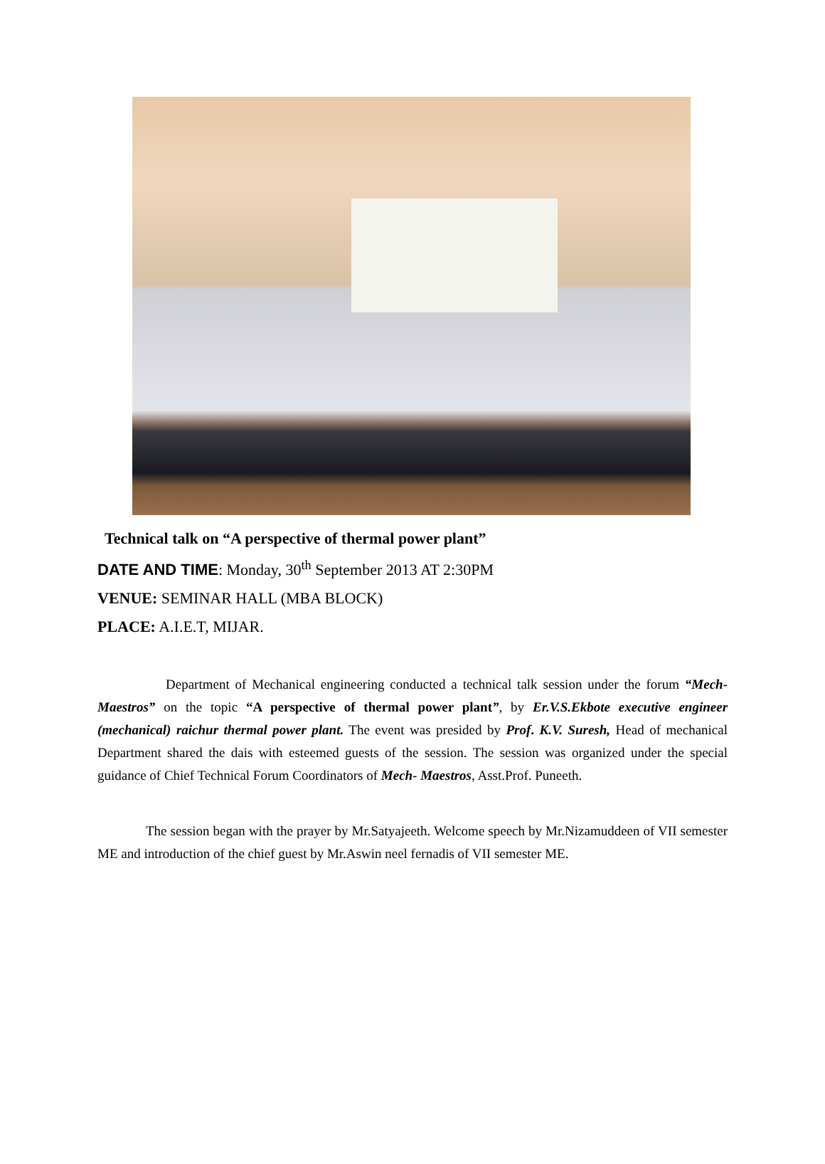Technical talk on “A perspective of thermal power plant”
DATE AND TIME: Monday, 30<sup>th</sup> September 2013 AT 2:30PM
VENUE: SEMINAR HALL (MBA BLOCK)
PLACE: A.I.E.T, MIJAR.
Department of Mechanical engineering conducted a technical talk session under the forum “Mech- Maestros” on the topic “A perspective of thermal power plant”, by Er.V.S.Ekbote executive engineer (mechanical) raichur thermal power plant. The event was presided by Prof. K.V. Suresh, Head of mechanical Department shared the dais with esteemed guests of the session. The session was organized under the special guidance of Chief Technical Forum Coordinators of Mech- Maestros, Asst.Prof. Puneeth.
The session began with the prayer by Mr.Satyajeeth. Welcome speech by Mr.Nizamuddeen of VII semester ME and introduction of the chief guest by Mr.Aswin neel fernadis of VII semester ME.